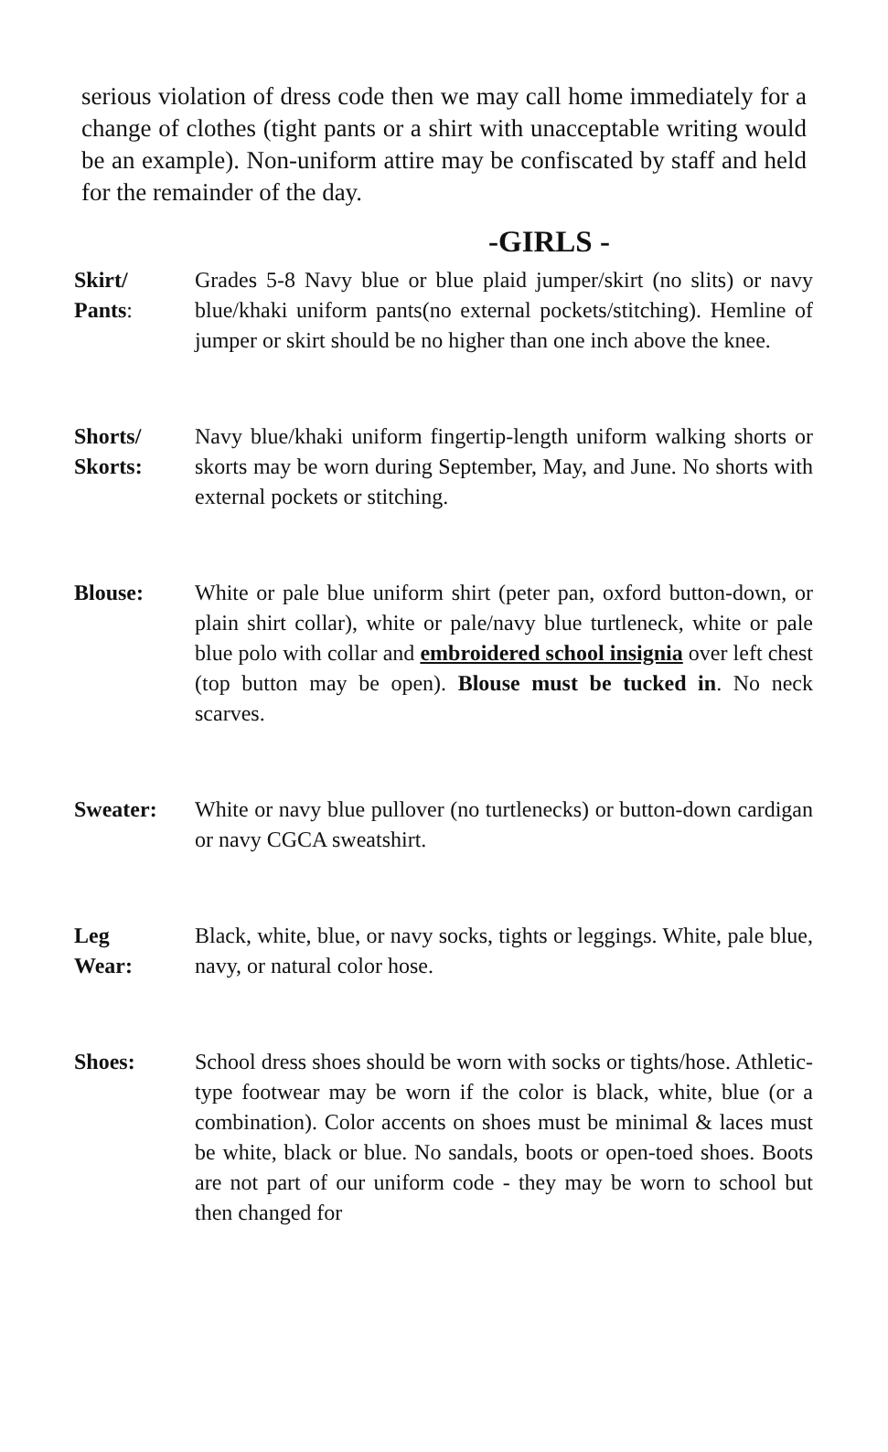serious violation of dress code then we may call home immediately for a change of clothes (tight pants or a shirt with unacceptable writing would be an example). Non-uniform attire may be confiscated by staff and held for the remainder of the day.
-GIRLS -
Skirt/
Pants:
Grades 5-8 Navy blue or blue plaid jumper/skirt (no slits) or navy blue/khaki uniform pants(no external pockets/stitching). Hemline of jumper or skirt should be no higher than one inch above the knee.
Shorts/
Skorts:
Navy blue/khaki uniform fingertip-length uniform walking shorts or skorts may be worn during September, May, and June. No shorts with external pockets or stitching.
Blouse: White or pale blue uniform shirt (peter pan, oxford button-down, or plain shirt collar), white or pale/navy blue turtleneck, white or pale blue polo with collar and embroidered school insignia over left chest (top button may be open). Blouse must be tucked in. No neck scarves.
Sweater: White or navy blue pullover (no turtlenecks) or button-down cardigan or navy CGCA sweatshirt.
Leg
Wear:
Black, white, blue, or navy socks, tights or leggings. White, pale blue, navy, or natural color hose.
Shoes: School dress shoes should be worn with socks or tights/hose. Athletic-type footwear may be worn if the color is black, white, blue (or a combination). Color accents on shoes must be minimal & laces must be white, black or blue. No sandals, boots or open-toed shoes. Boots are not part of our uniform code - they may be worn to school but then changed for